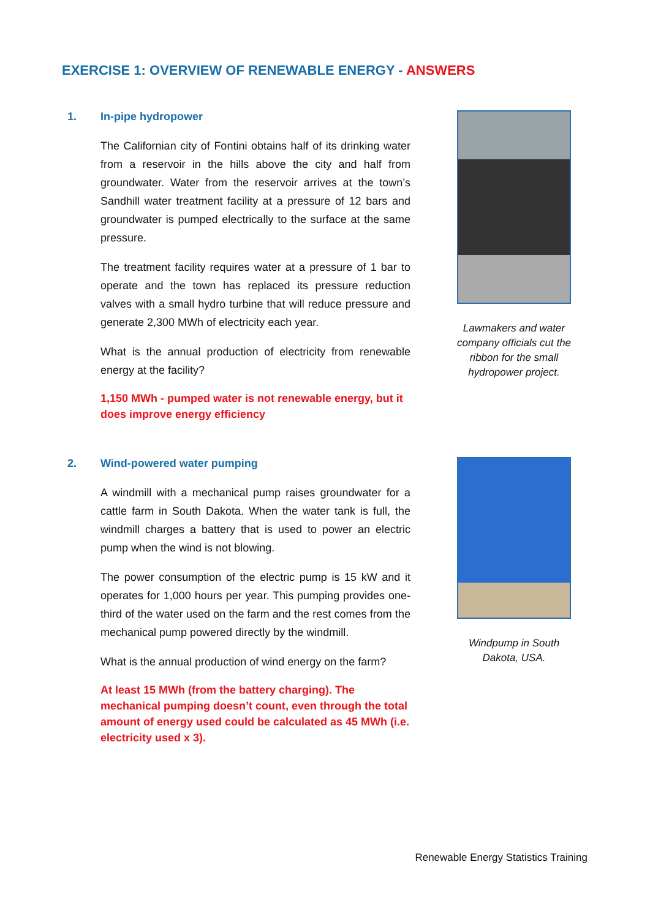EXERCISE 1: OVERVIEW OF RENEWABLE ENERGY - ANSWERS
1. In-pipe hydropower
The Californian city of Fontini obtains half of its drinking water from a reservoir in the hills above the city and half from groundwater. Water from the reservoir arrives at the town’s Sandhill water treatment facility at a pressure of 12 bars and groundwater is pumped electrically to the surface at the same pressure.
The treatment facility requires water at a pressure of 1 bar to operate and the town has replaced its pressure reduction valves with a small hydro turbine that will reduce pressure and generate 2,300 MWh of electricity each year.
What is the annual production of electricity from renewable energy at the facility?
1,150 MWh - pumped water is not renewable energy, but it does improve energy efficiency
Lawmakers and water company officials cut the ribbon for the small hydropower project.
2. Wind-powered water pumping
A windmill with a mechanical pump raises groundwater for a cattle farm in South Dakota. When the water tank is full, the windmill charges a battery that is used to power an electric pump when the wind is not blowing.
The power consumption of the electric pump is 15 kW and it operates for 1,000 hours per year. This pumping provides one-third of the water used on the farm and the rest comes from the mechanical pump powered directly by the windmill.
What is the annual production of wind energy on the farm?
At least 15 MWh (from the battery charging). The mechanical pumping doesn’t count, even through the total amount of energy used could be calculated as 45 MWh (i.e. electricity used x 3).
Windpump in South Dakota, USA.
Renewable Energy Statistics Training